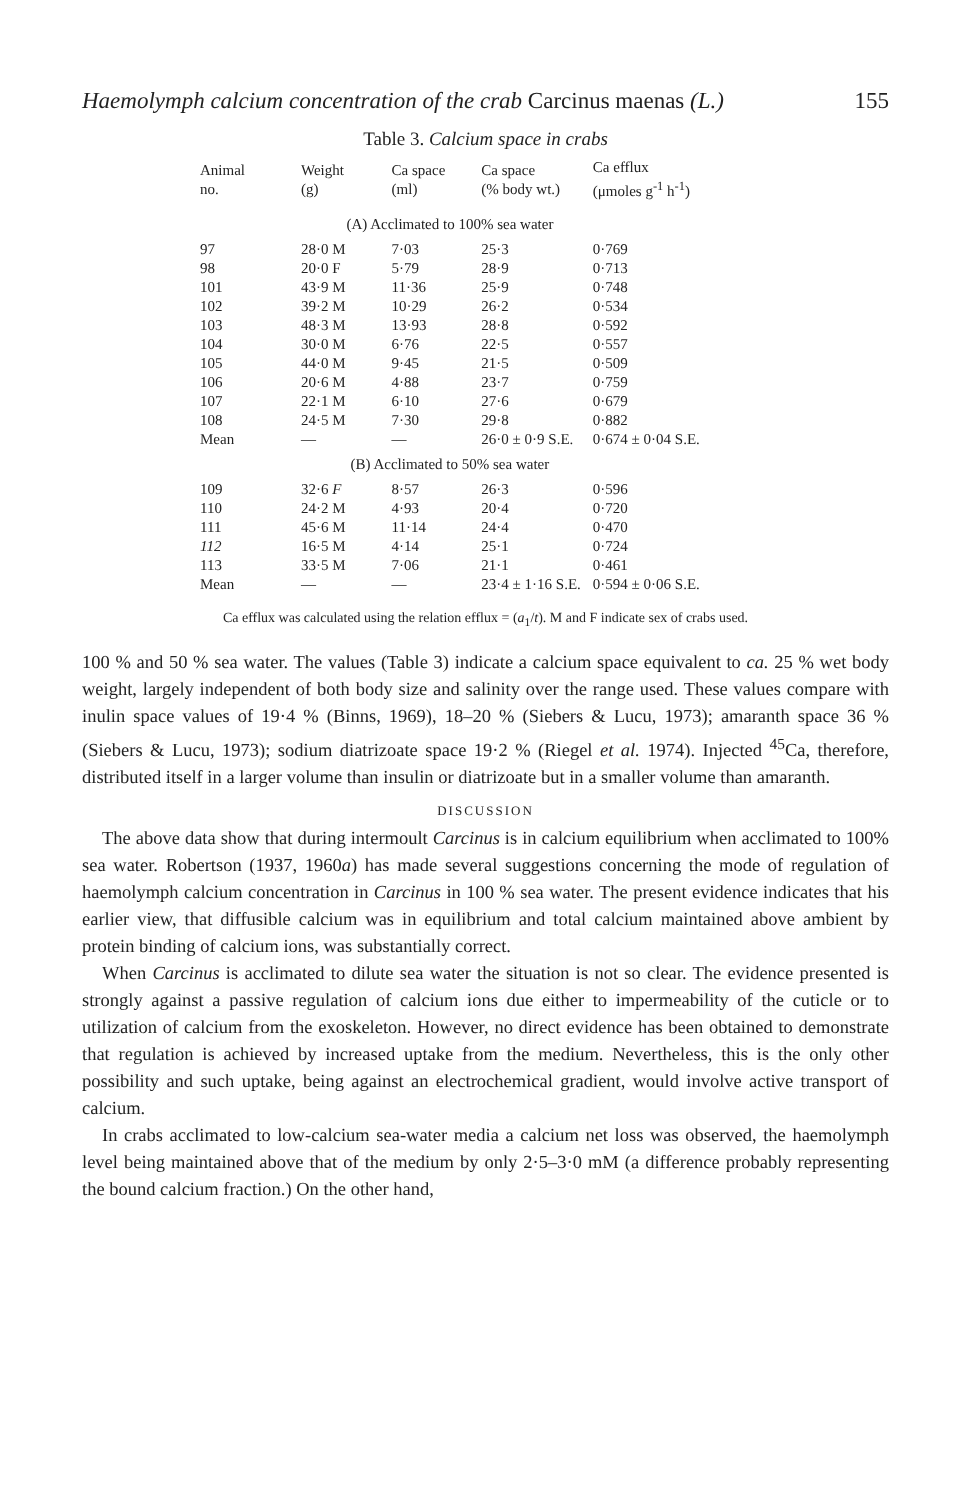Haemolymph calcium concentration of the crab Carcinus maenas (L.) 155
Table 3. Calcium space in crabs
| Animal no. | Weight (g) | Ca space (ml) | Ca space (% body wt.) | Ca efflux (μmoles g<sup>-1</sup> h<sup>-1</sup>) |
| --- | --- | --- | --- | --- |
| (A) Acclimated to 100% sea water | | | | |
| 97 | 28·0 M | 7·03 | 25·3 | 0·769 |
| 98 | 20·0 F | 5·79 | 28·9 | 0·713 |
| 101 | 43·9 M | 11·36 | 25·9 | 0·748 |
| 102 | 39·2 M | 10·29 | 26·2 | 0·534 |
| 103 | 48·3 M | 13·93 | 28·8 | 0·592 |
| 104 | 30·0 M | 6·76 | 22·5 | 0·557 |
| 105 | 44·0 M | 9·45 | 21·5 | 0·509 |
| 106 | 20·6 M | 4·88 | 23·7 | 0·759 |
| 107 | 22·1 M | 6·10 | 27·6 | 0·679 |
| 108 | 24·5 M | 7·30 | 29·8 | 0·882 |
| Mean | — | — | 26·0 ± 0·9 S.E. | 0·674 ± 0·04 S.E. |
| (B) Acclimated to 50% sea water | | | | |
| 109 | 32·6 F | 8·57 | 26·3 | 0·596 |
| 110 | 24·2 M | 4·93 | 20·4 | 0·720 |
| 111 | 45·6 M | 11·14 | 24·4 | 0·470 |
| 112 | 16·5 M | 4·14 | 25·1 | 0·724 |
| 113 | 33·5 M | 7·06 | 21·1 | 0·461 |
| Mean | — | — | 23·4 ± 1·16 S.E. | 0·594 ± 0·06 S.E. |
Ca efflux was calculated using the relation efflux = (a<sub>1</sub>/t). M and F indicate sex of crabs used.
100 % and 50 % sea water. The values (Table 3) indicate a calcium space equivalent to ca. 25 % wet body weight, largely independent of both body size and salinity over the range used. These values compare with inulin space values of 19·4 % (Binns, 1969), 18–20 % (Siebers & Lucu, 1973); amaranth space 36 % (Siebers & Lucu, 1973); sodium diatrizoate space 19·2 % (Riegel et al. 1974). Injected <sup>45</sup>Ca, therefore, distributed itself in a larger volume than insulin or diatrizoate but in a smaller volume than amaranth.
DISCUSSION
The above data show that during intermoult Carcinus is in calcium equilibrium when acclimated to 100% sea water. Robertson (1937, 1960a) has made several suggestions concerning the mode of regulation of haemolymph calcium concentration in Carcinus in 100 % sea water. The present evidence indicates that his earlier view, that diffusible calcium was in equilibrium and total calcium maintained above ambient by protein binding of calcium ions, was substantially correct.
When Carcinus is acclimated to dilute sea water the situation is not so clear. The evidence presented is strongly against a passive regulation of calcium ions due either to impermeability of the cuticle or to utilization of calcium from the exoskeleton. However, no direct evidence has been obtained to demonstrate that regulation is achieved by increased uptake from the medium. Nevertheless, this is the only other possibility and such uptake, being against an electrochemical gradient, would involve active transport of calcium.
In crabs acclimated to low-calcium sea-water media a calcium net loss was observed, the haemolymph level being maintained above that of the medium by only 2·5–3·0 mM (a difference probably representing the bound calcium fraction.) On the other hand,